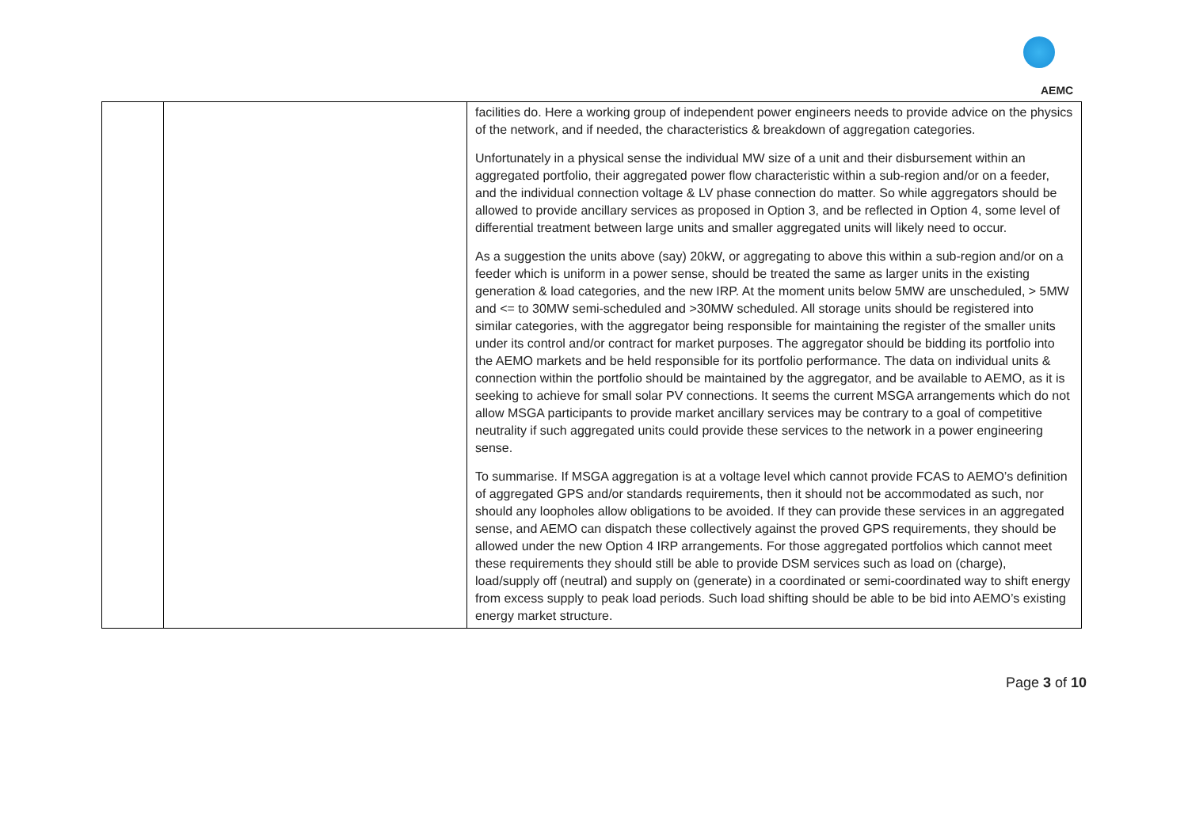AEMC
| | | facilities do. Here a working group of independent power engineers needs to provide advice on the physics of the network, and if needed, the characteristics & breakdown of aggregation categories. Unfortunately in a physical sense the individual MW size of a unit and their disbursement within an aggregated portfolio, their aggregated power flow characteristic within a sub-region and/or on a feeder, and the individual connection voltage & LV phase connection do matter. So while aggregators should be allowed to provide ancillary services as proposed in Option 3, and be reflected in Option 4, some level of differential treatment between large units and smaller aggregated units will likely need to occur. As a suggestion the units above (say) 20kW, or aggregating to above this within a sub-region and/or on a feeder which is uniform in a power sense, should be treated the same as larger units in the existing generation & load categories, and the new IRP. At the moment units below 5MW are unscheduled, > 5MW and <= to 30MW semi-scheduled and >30MW scheduled. All storage units should be registered into similar categories, with the aggregator being responsible for maintaining the register of the smaller units under its control and/or contract for market purposes. The aggregator should be bidding its portfolio into the AEMO markets and be held responsible for its portfolio performance. The data on individual units & connection within the portfolio should be maintained by the aggregator, and be available to AEMO, as it is seeking to achieve for small solar PV connections. It seems the current MSGA arrangements which do not allow MSGA participants to provide market ancillary services may be contrary to a goal of competitive neutrality if such aggregated units could provide these services to the network in a power engineering sense. To summarise. If MSGA aggregation is at a voltage level which cannot provide FCAS to AEMO’s definition of aggregated GPS and/or standards requirements, then it should not be accommodated as such, nor should any loopholes allow obligations to be avoided. If they can provide these services in an aggregated sense, and AEMO can dispatch these collectively against the proved GPS requirements, they should be allowed under the new Option 4 IRP arrangements. For those aggregated portfolios which cannot meet these requirements they should still be able to provide DSM services such as load on (charge), load/supply off (neutral) and supply on (generate) in a coordinated or semi-coordinated way to shift energy from excess supply to peak load periods. Such load shifting should be able to be bid into AEMO’s existing energy market structure. |
Page 3 of 10